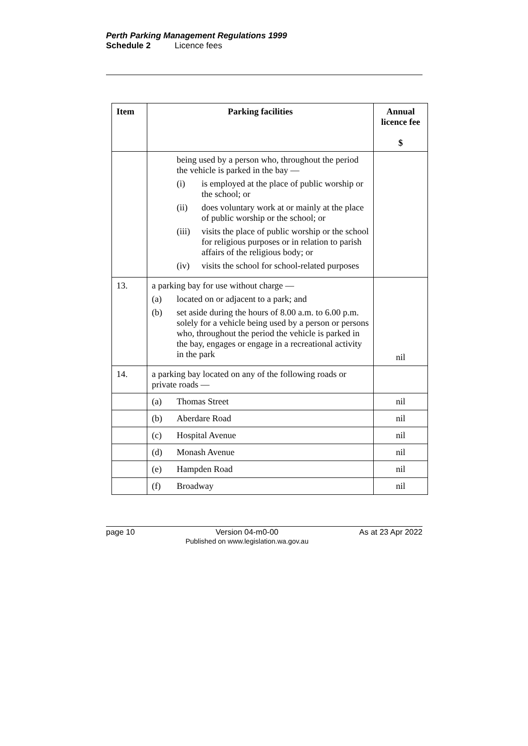Perth Parking Management Regulations 1999
Schedule 2 Licence fees
| Item | Parking facilities | Annual licence fee $ |
| --- | --- | --- |
| | being used by a person who, throughout the period the vehicle is parked in the bay — (i) is employed at the place of public worship or the school; or (ii) does voluntary work at or mainly at the place of public worship or the school; or (iii) visits the place of public worship or the school for religious purposes or in relation to parish affairs of the religious body; or (iv) visits the school for school-related purposes | |
| 13. | a parking bay for use without charge — (a) located on or adjacent to a park; and (b) set aside during the hours of 8.00 a.m. to 6.00 p.m. solely for a vehicle being used by a person or persons who, throughout the period the vehicle is parked in the bay, engages or engage in a recreational activity in the park | nil |
| 14. | a parking bay located on any of the following roads or private roads — | |
| | (a) Thomas Street | nil |
| | (b) Aberdare Road | nil |
| | (c) Hospital Avenue | nil |
| | (d) Monash Avenue | nil |
| | (e) Hampden Road | nil |
| | (f) Broadway | nil |
page 10 Version 04-m0-00
Published on www.legislation.wa.gov.au As at 23 Apr 2022